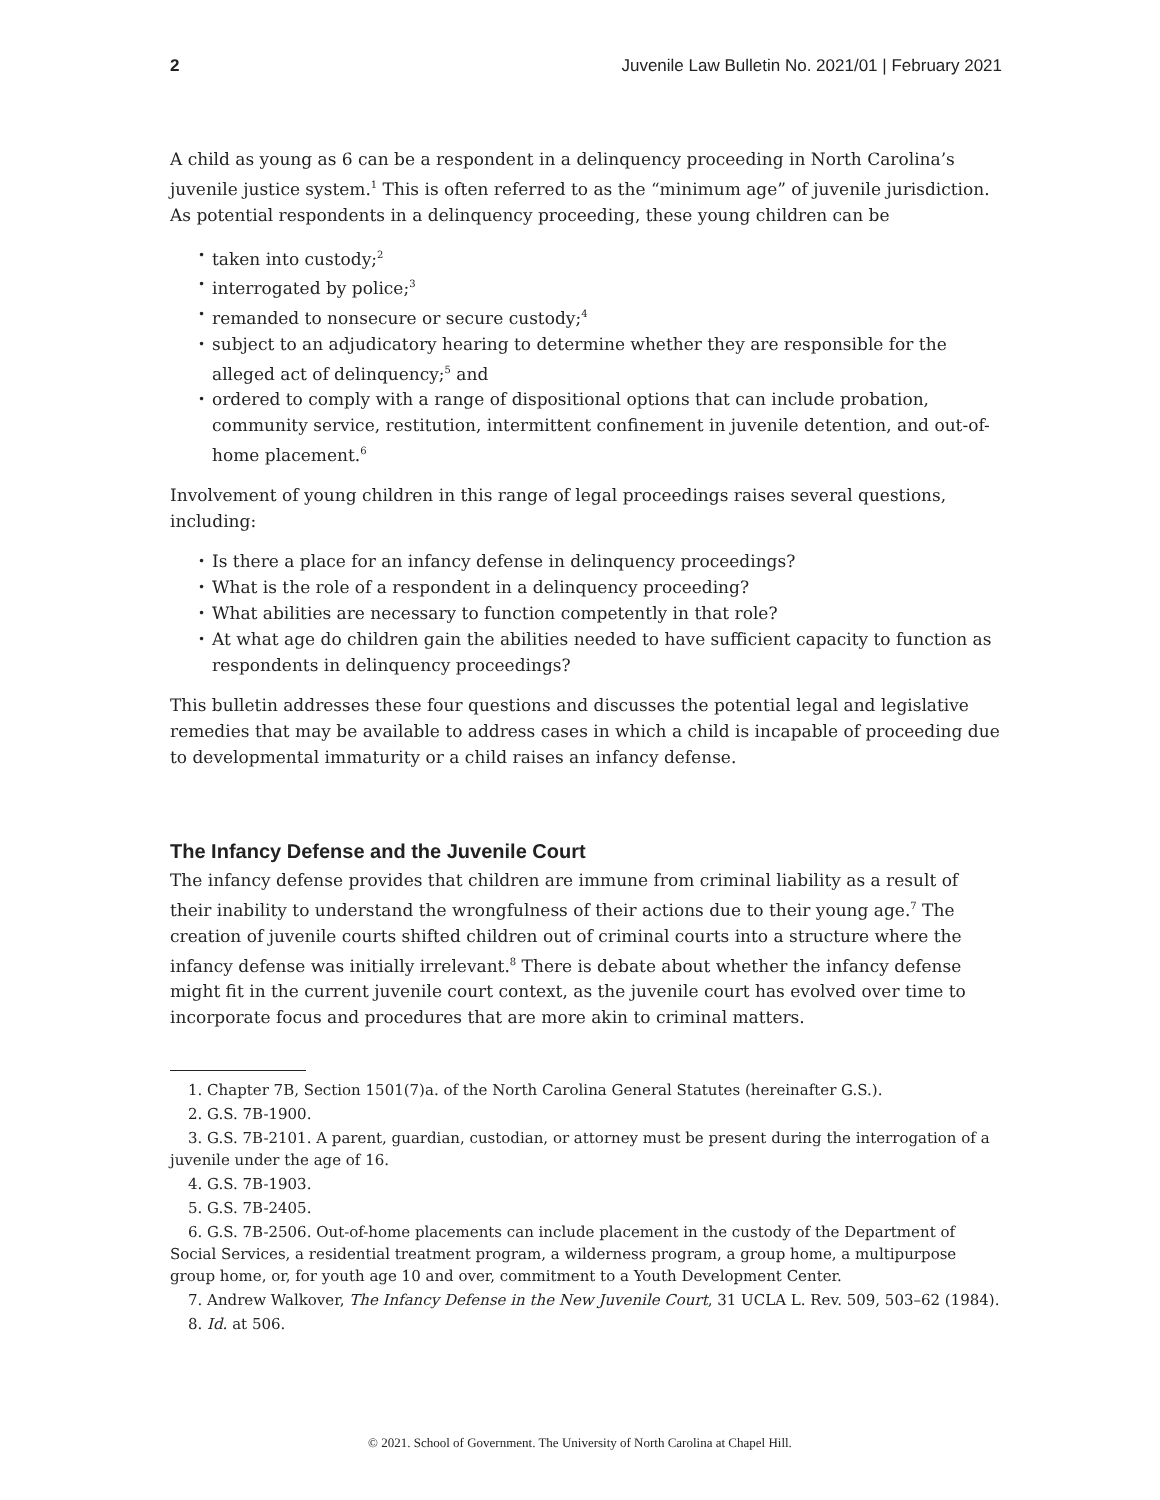2 Juvenile Law Bulletin No. 2021/01 | February 2021
A child as young as 6 can be a respondent in a delinquency proceeding in North Carolina’s juvenile justice system.<sup>1</sup> This is often referred to as the “minimum age” of juvenile jurisdiction. As potential respondents in a delinquency proceeding, these young children can be
taken into custody;<sup>2</sup>
interrogated by police;<sup>3</sup>
remanded to nonsecure or secure custody;<sup>4</sup>
subject to an adjudicatory hearing to determine whether they are responsible for the alleged act of delinquency;<sup>5</sup> and
ordered to comply with a range of dispositional options that can include probation, community service, restitution, intermittent confinement in juvenile detention, and out-of-home placement.<sup>6</sup>
Involvement of young children in this range of legal proceedings raises several questions, including:
Is there a place for an infancy defense in delinquency proceedings?
What is the role of a respondent in a delinquency proceeding?
What abilities are necessary to function competently in that role?
At what age do children gain the abilities needed to have sufficient capacity to function as respondents in delinquency proceedings?
This bulletin addresses these four questions and discusses the potential legal and legislative remedies that may be available to address cases in which a child is incapable of proceeding due to developmental immaturity or a child raises an infancy defense.
The Infancy Defense and the Juvenile Court
The infancy defense provides that children are immune from criminal liability as a result of their inability to understand the wrongfulness of their actions due to their young age.<sup>7</sup> The creation of juvenile courts shifted children out of criminal courts into a structure where the infancy defense was initially irrelevant.<sup>8</sup> There is debate about whether the infancy defense might fit in the current juvenile court context, as the juvenile court has evolved over time to incorporate focus and procedures that are more akin to criminal matters.
1. Chapter 7B, Section 1501(7)a. of the North Carolina General Statutes (hereinafter G.S.).
2. G.S. 7B-1900.
3. G.S. 7B-2101. A parent, guardian, custodian, or attorney must be present during the interrogation of a juvenile under the age of 16.
4. G.S. 7B-1903.
5. G.S. 7B-2405.
6. G.S. 7B-2506. Out-of-home placements can include placement in the custody of the Department of Social Services, a residential treatment program, a wilderness program, a group home, a multipurpose group home, or, for youth age 10 and over, commitment to a Youth Development Center.
7. Andrew Walkover, The Infancy Defense in the New Juvenile Court, 31 UCLA L. Rev. 509, 503–62 (1984).
8. Id. at 506.
© 2021. School of Government. The University of North Carolina at Chapel Hill.